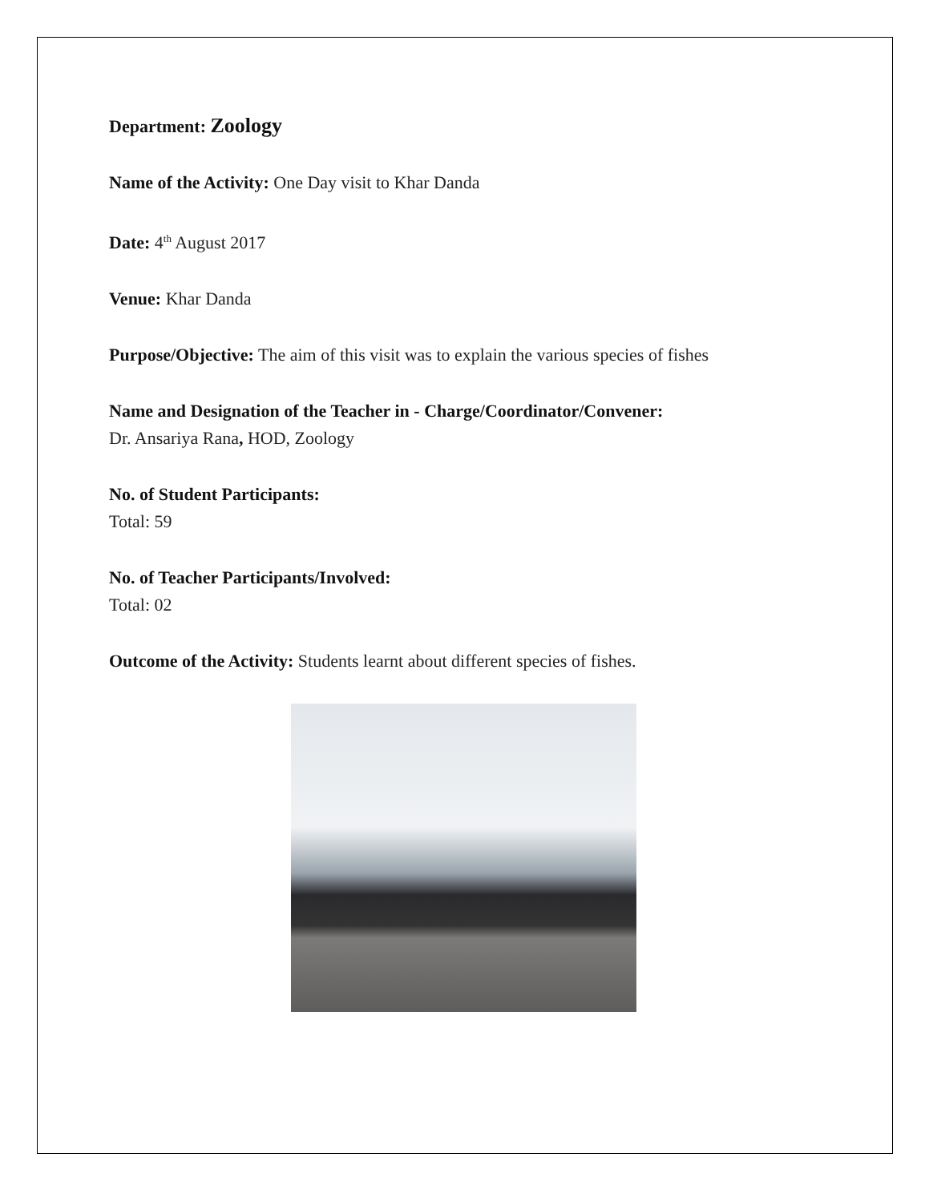Department: Zoology
Name of the Activity: One Day visit to Khar Danda
Date: 4<sup>th</sup> August 2017
Venue: Khar Danda
Purpose/Objective: The aim of this visit was to explain the various species of fishes
Name and Designation of the Teacher in - Charge/Coordinator/Convener:
Dr. Ansariya Rana, HOD, Zoology
No. of Student Participants:
Total: 59
No. of Teacher Participants/Involved:
Total: 02
Outcome of the Activity: Students learnt about different species of fishes.